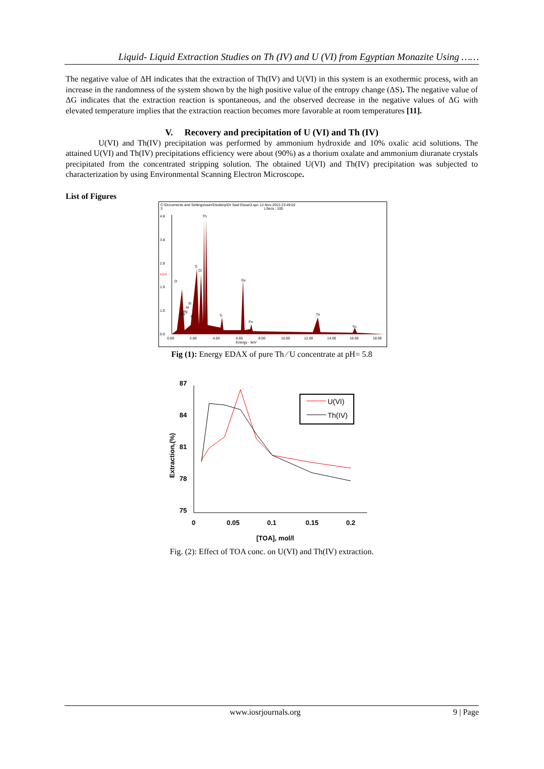Liquid- Liquid Extraction Studies on Th (IV) and U (VI) from Egyptian Monazite Using ……
The negative value of ΔH indicates that the extraction of Th(IV) and U(VI) in this system is an exothermic process, with an increase in the randomness of the system shown by the high positive value of the entropy change (ΔS). The negative value of ΔG indicates that the extraction reaction is spontaneous, and the observed decrease in the negative values of ΔG with elevated temperature implies that the extraction reaction becomes more favorable at room temperatures [11].
V. Recovery and precipitation of U (VI) and Th (IV)
U(VI) and Th(IV) precipitation was performed by ammonium hydroxide and 10% oxalic acid solutions. The attained U(VI) and Th(IV) precipitations efficiency were about (90%) as a thorium oxalate and ammonium diuranate crystals precipitated from the concentrated stripping solution. The obtained U(VI) and Th(IV) precipitation was subjected to characterization by using Environmental Scanning Electron Microscope.
List of Figures
C:\Documents and Settings\user\Desktop\Dr Said Eissa\3.spc 12-Nov-2013 23:49:02
3
LSecs : 100
4.8
3.8
2.9
KCnt
1.9
1.0
0.0
Th
S
Cl
O
Fe
Si
Al
Mg
Na
P
Ti
Fe
Th
Th
0.00
2.00
4.00
6.00
8.00
10.00
12.00
14.00
16.00
18.00
Energy - keV
Fig (1): Energy EDAX of pure Th ⁄ U concentrate at pH= 5.8
87
84
81
78
75
0
0.05
0.1
0.15
0.2
[TOA], mol/l
Extraction,(%)
U(VI)
Th(IV)
Fig. (2): Effect of TOA conc. on U(VI) and Th(IV) extraction.
www.iosrjournals.org 9 | Page